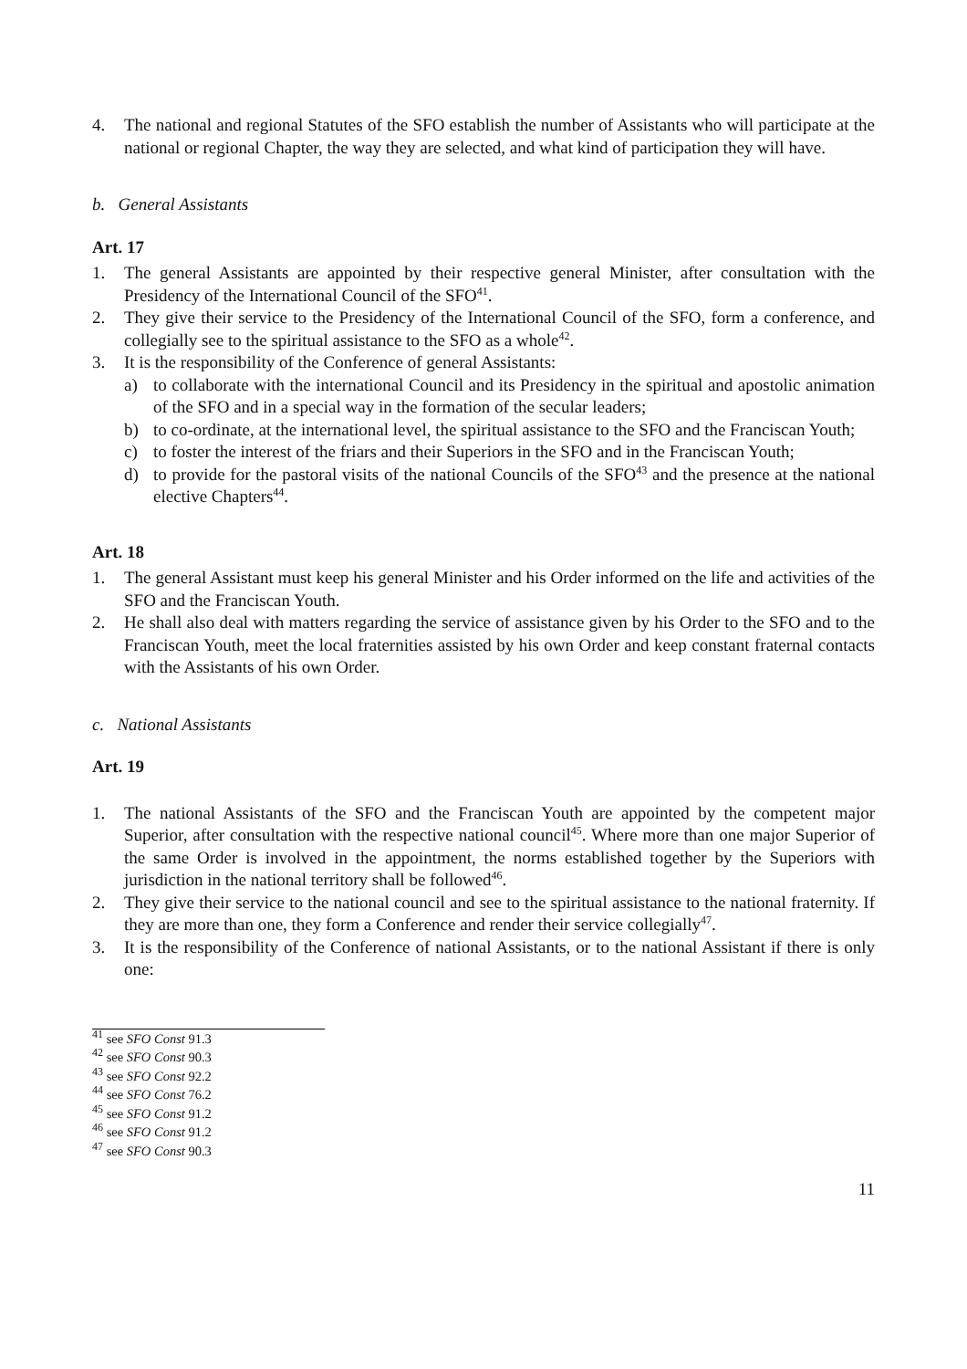4. The national and regional Statutes of the SFO establish the number of Assistants who will participate at the national or regional Chapter, the way they are selected, and what kind of participation they will have.
b. General Assistants
Art. 17
1. The general Assistants are appointed by their respective general Minister, after consultation with the Presidency of the International Council of the SFO<sup>41</sup>.
2. They give their service to the Presidency of the International Council of the SFO, form a conference, and collegially see to the spiritual assistance to the SFO as a whole<sup>42</sup>.
3. It is the responsibility of the Conference of general Assistants:
a) to collaborate with the international Council and its Presidency in the spiritual and apostolic animation of the SFO and in a special way in the formation of the secular leaders;
b) to co-ordinate, at the international level, the spiritual assistance to the SFO and the Franciscan Youth;
c) to foster the interest of the friars and their Superiors in the SFO and in the Franciscan Youth;
d) to provide for the pastoral visits of the national Councils of the SFO<sup>43</sup> and the presence at the national elective Chapters<sup>44</sup>.
Art. 18
1. The general Assistant must keep his general Minister and his Order informed on the life and activities of the SFO and the Franciscan Youth.
2. He shall also deal with matters regarding the service of assistance given by his Order to the SFO and to the Franciscan Youth, meet the local fraternities assisted by his own Order and keep constant fraternal contacts with the Assistants of his own Order.
c. National Assistants
Art. 19
1. The national Assistants of the SFO and the Franciscan Youth are appointed by the competent major Superior, after consultation with the respective national council<sup>45</sup>. Where more than one major Superior of the same Order is involved in the appointment, the norms established together by the Superiors with jurisdiction in the national territory shall be followed<sup>46</sup>.
2. They give their service to the national council and see to the spiritual assistance to the national fraternity. If they are more than one, they form a Conference and render their service collegially<sup>47</sup>.
3. It is the responsibility of the Conference of national Assistants, or to the national Assistant if there is only one:
<sup>41</sup> see SFO Const 91.3
<sup>42</sup> see SFO Const 90.3
<sup>43</sup> see SFO Const 92.2
<sup>44</sup> see SFO Const 76.2
<sup>45</sup> see SFO Const 91.2
<sup>46</sup> see SFO Const 91.2
<sup>47</sup> see SFO Const 90.3
11